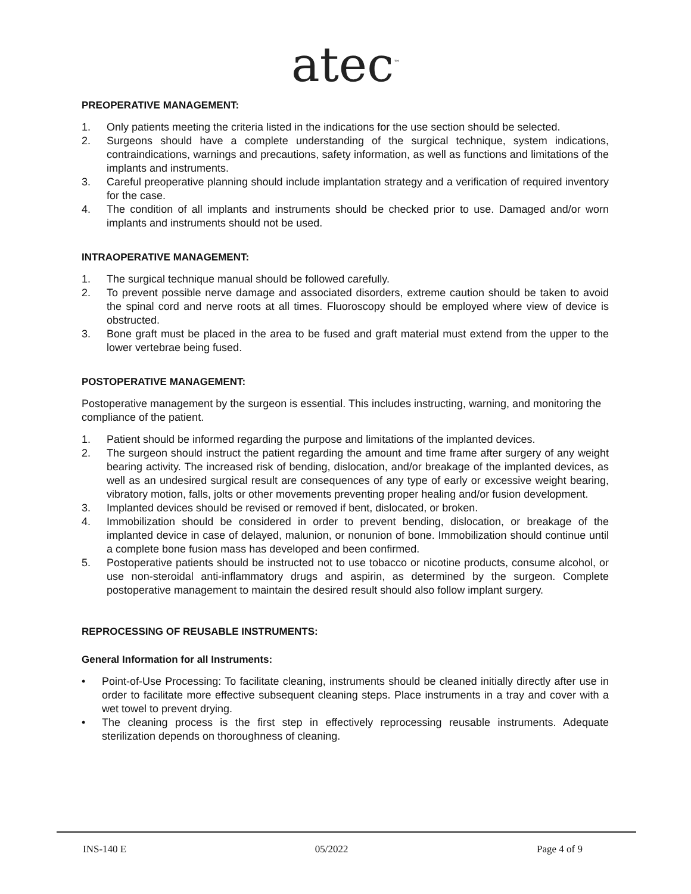atec<sup>™</sup>
PREOPERATIVE MANAGEMENT:
1. Only patients meeting the criteria listed in the indications for the use section should be selected.
2. Surgeons should have a complete understanding of the surgical technique, system indications, contraindications, warnings and precautions, safety information, as well as functions and limitations of the implants and instruments.
3. Careful preoperative planning should include implantation strategy and a verification of required inventory for the case.
4. The condition of all implants and instruments should be checked prior to use. Damaged and/or worn implants and instruments should not be used.
INTRAOPERATIVE MANAGEMENT:
1. The surgical technique manual should be followed carefully.
2. To prevent possible nerve damage and associated disorders, extreme caution should be taken to avoid the spinal cord and nerve roots at all times. Fluoroscopy should be employed where view of device is obstructed.
3. Bone graft must be placed in the area to be fused and graft material must extend from the upper to the lower vertebrae being fused.
POSTOPERATIVE MANAGEMENT:
Postoperative management by the surgeon is essential. This includes instructing, warning, and monitoring the compliance of the patient.
1. Patient should be informed regarding the purpose and limitations of the implanted devices.
2. The surgeon should instruct the patient regarding the amount and time frame after surgery of any weight bearing activity. The increased risk of bending, dislocation, and/or breakage of the implanted devices, as well as an undesired surgical result are consequences of any type of early or excessive weight bearing, vibratory motion, falls, jolts or other movements preventing proper healing and/or fusion development.
3. Implanted devices should be revised or removed if bent, dislocated, or broken.
4. Immobilization should be considered in order to prevent bending, dislocation, or breakage of the implanted device in case of delayed, malunion, or nonunion of bone. Immobilization should continue until a complete bone fusion mass has developed and been confirmed.
5. Postoperative patients should be instructed not to use tobacco or nicotine products, consume alcohol, or use non-steroidal anti-inflammatory drugs and aspirin, as determined by the surgeon. Complete postoperative management to maintain the desired result should also follow implant surgery.
REPROCESSING OF REUSABLE INSTRUMENTS:
General Information for all Instruments:
• Point-of-Use Processing: To facilitate cleaning, instruments should be cleaned initially directly after use in order to facilitate more effective subsequent cleaning steps. Place instruments in a tray and cover with a wet towel to prevent drying.
• The cleaning process is the first step in effectively reprocessing reusable instruments. Adequate sterilization depends on thoroughness of cleaning.
INS-140 E 05/2022 Page 4 of 9